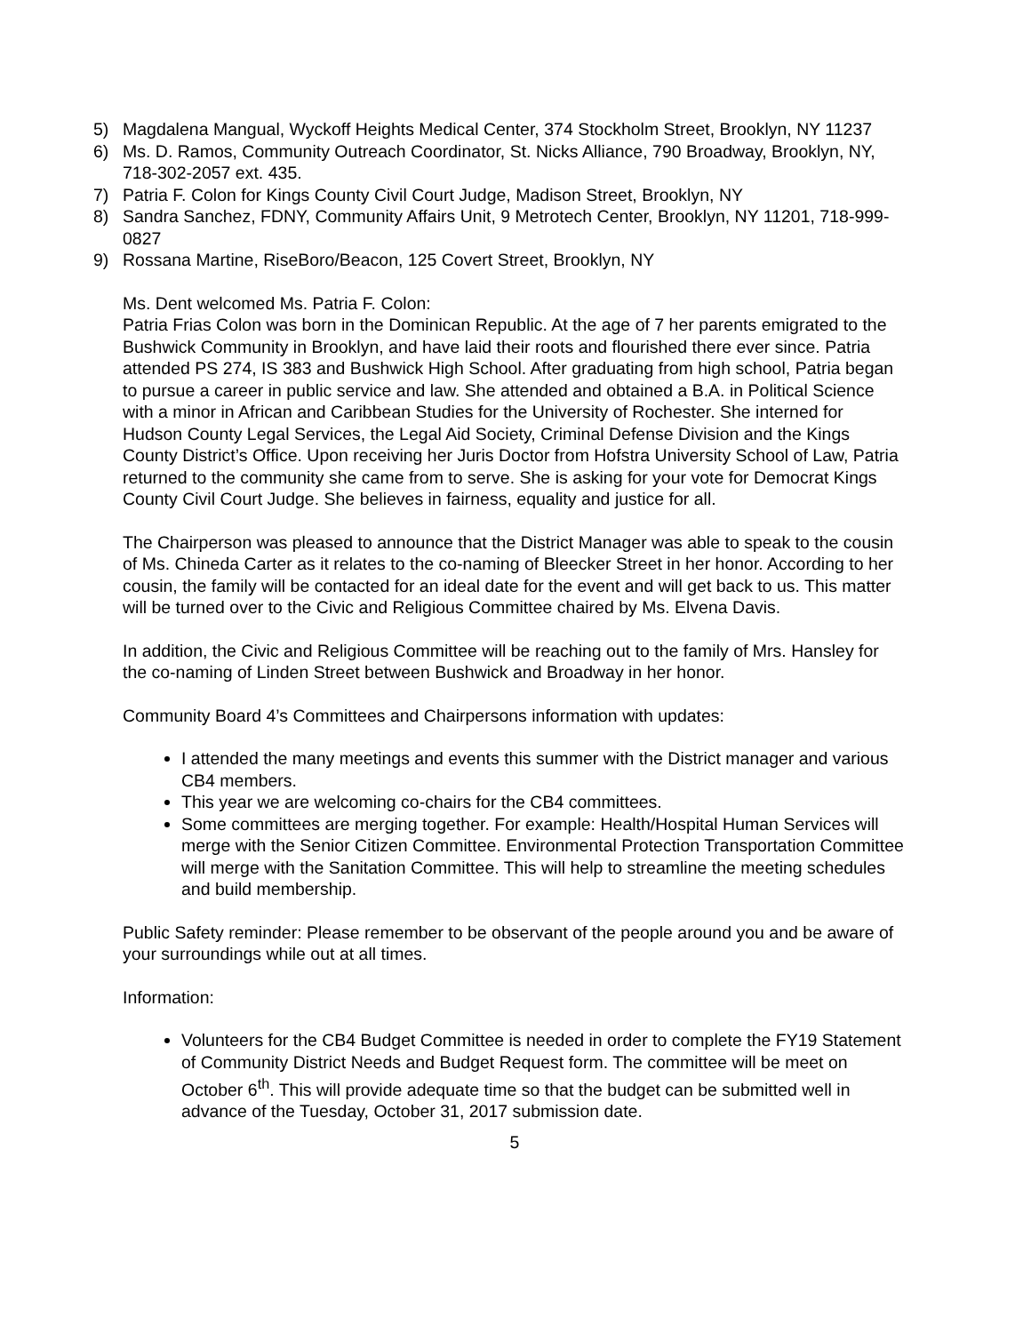5) Magdalena Mangual, Wyckoff Heights Medical Center, 374 Stockholm Street, Brooklyn, NY 11237
6) Ms. D. Ramos, Community Outreach Coordinator, St. Nicks Alliance, 790 Broadway, Brooklyn, NY, 718-302-2057 ext. 435.
7) Patria F. Colon for Kings County Civil Court Judge, Madison Street, Brooklyn, NY
8) Sandra Sanchez, FDNY, Community Affairs Unit, 9 Metrotech Center, Brooklyn, NY 11201, 718-999-0827
9) Rossana Martine, RiseBoro/Beacon, 125 Covert Street, Brooklyn, NY
Ms. Dent welcomed Ms. Patria F. Colon:
Patria Frias Colon was born in the Dominican Republic. At the age of 7 her parents emigrated to the Bushwick Community in Brooklyn, and have laid their roots and flourished there ever since. Patria attended PS 274, IS 383 and Bushwick High School. After graduating from high school, Patria began to pursue a career in public service and law. She attended and obtained a B.A. in Political Science with a minor in African and Caribbean Studies for the University of Rochester. She interned for Hudson County Legal Services, the Legal Aid Society, Criminal Defense Division and the Kings County District’s Office. Upon receiving her Juris Doctor from Hofstra University School of Law, Patria returned to the community she came from to serve. She is asking for your vote for Democrat Kings County Civil Court Judge. She believes in fairness, equality and justice for all.
The Chairperson was pleased to announce that the District Manager was able to speak to the cousin of Ms. Chineda Carter as it relates to the co-naming of Bleecker Street in her honor. According to her cousin, the family will be contacted for an ideal date for the event and will get back to us. This matter will be turned over to the Civic and Religious Committee chaired by Ms. Elvena Davis.
In addition, the Civic and Religious Committee will be reaching out to the family of Mrs. Hansley for the co-naming of Linden Street between Bushwick and Broadway in her honor.
Community Board 4’s Committees and Chairpersons information with updates:
I attended the many meetings and events this summer with the District manager and various CB4 members.
This year we are welcoming co-chairs for the CB4 committees.
Some committees are merging together. For example: Health/Hospital Human Services will merge with the Senior Citizen Committee. Environmental Protection Transportation Committee will merge with the Sanitation Committee. This will help to streamline the meeting schedules and build membership.
Public Safety reminder: Please remember to be observant of the people around you and be aware of your surroundings while out at all times.
Information:
Volunteers for the CB4 Budget Committee is needed in order to complete the FY19 Statement of Community District Needs and Budget Request form. The committee will be meet on October 6<sup>th</sup>. This will provide adequate time so that the budget can be submitted well in advance of the Tuesday, October 31, 2017 submission date.
5